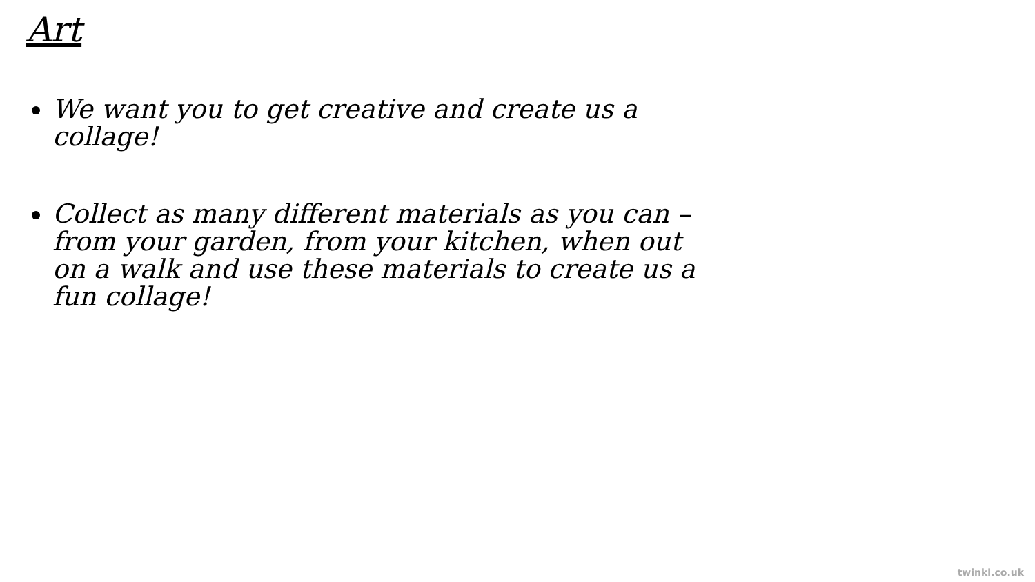Art
We want you to get creative and create us a collage!
Collect as many different materials as you can – from your garden, from your kitchen, when out on a walk and use these materials to create us a fun collage!
twinkl.co.uk